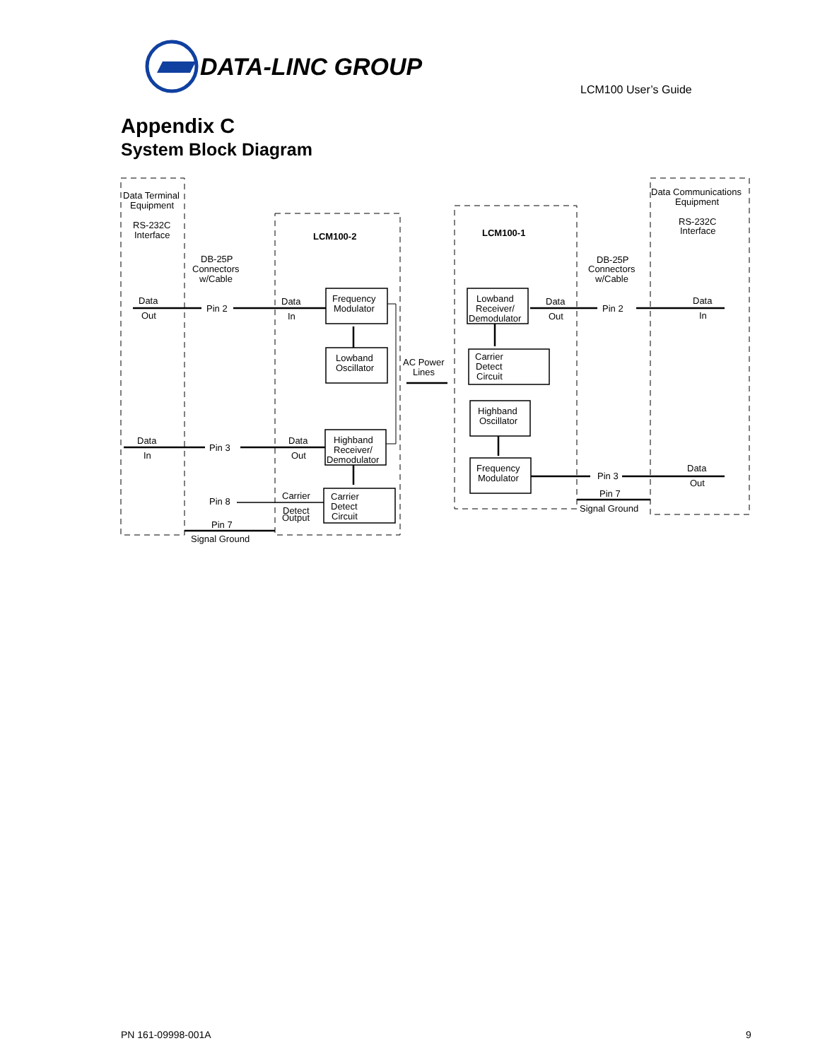DATA-LINC GROUP
LCM100 User’s Guide
Appendix C
System Block Diagram
Data Terminal
Equipment
RS-232C
Interface
DB-25P
Connectors
w/Cable
LCM100-2
LCM100-1
Data
Out
Pin 2
Data
In
Frequency
Modulator
Lowband
Oscillator
AC Power
Lines
Data
In
Pin 3
Data
Out
Highband
Receiver/
Demodulator
Pin 8
Carrier
Detect
Output
Carrier
Detect
Circuit
Pin 7
Signal Ground
Lowband
Receiver/
Demodulator
Data
Out
Pin 2
Carrier
Detect
Circuit
Highband
Oscillator
Frequency
Modulator
Pin 3
Pin 7
Signal Ground
DB-25P
Connectors
w/Cable
Data Communications
Equipment
RS-232C
Interface
Data
In
Data
Out
PN 161-09998-001A 9